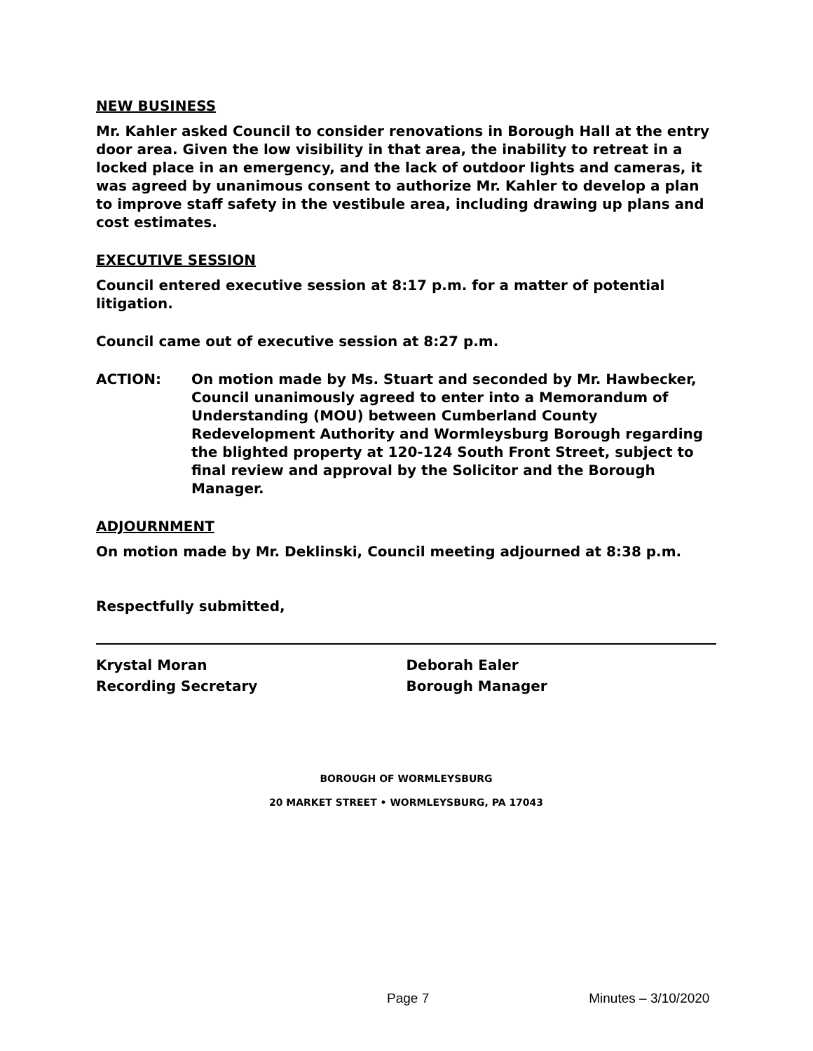NEW BUSINESS
Mr. Kahler asked Council to consider renovations in Borough Hall at the entry door area. Given the low visibility in that area, the inability to retreat in a locked place in an emergency, and the lack of outdoor lights and cameras, it was agreed by unanimous consent to authorize Mr. Kahler to develop a plan to improve staff safety in the vestibule area, including drawing up plans and cost estimates.
EXECUTIVE SESSION
Council entered executive session at 8:17 p.m. for a matter of potential litigation.
Council came out of executive session at 8:27 p.m.
ACTION: On motion made by Ms. Stuart and seconded by Mr. Hawbecker, Council unanimously agreed to enter into a Memorandum of Understanding (MOU) between Cumberland County Redevelopment Authority and Wormleysburg Borough regarding the blighted property at 120-124 South Front Street, subject to final review and approval by the Solicitor and the Borough Manager.
ADJOURNMENT
On motion made by Mr. Deklinski, Council meeting adjourned at 8:38 p.m.
Respectfully submitted,
Krystal Moran
Recording Secretary
Deborah Ealer
Borough Manager
BOROUGH OF WORMLEYSBURG
20 MARKET STREET • WORMLEYSBURG, PA 17043
Page 7 Minutes – 3/10/2020